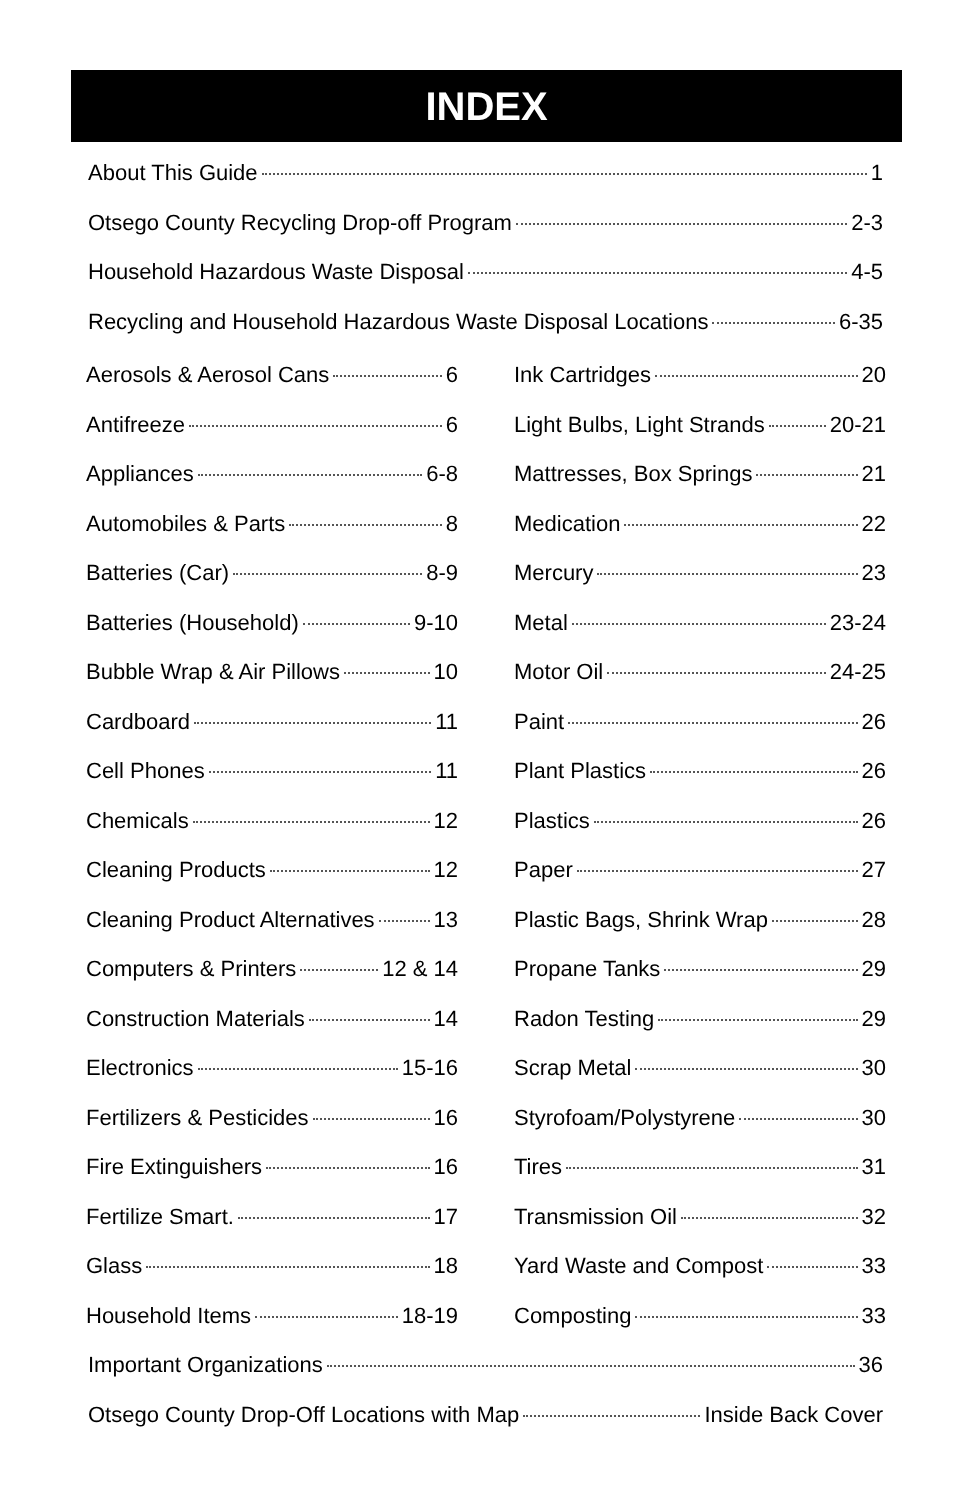INDEX
About This Guide 1
Otsego County Recycling Drop-off Program 2-3
Household Hazardous Waste Disposal 4-5
Recycling and Household Hazardous Waste Disposal Locations 6-35
Aerosols & Aerosol Cans 6
Antifreeze 6
Appliances 6-8
Automobiles & Parts 8
Batteries (Car) 8-9
Batteries (Household) 9-10
Bubble Wrap & Air Pillows 10
Cardboard 11
Cell Phones 11
Chemicals 12
Cleaning Products 12
Cleaning Product Alternatives 13
Computers & Printers 12 & 14
Construction Materials 14
Electronics 15-16
Fertilizers & Pesticides 16
Fire Extinguishers 16
Fertilize Smart. 17
Glass 18
Household Items 18-19
Ink Cartridges 20
Light Bulbs, Light Strands 20-21
Mattresses, Box Springs 21
Medication 22
Mercury 23
Metal 23-24
Motor Oil 24-25
Paint 26
Plant Plastics 26
Plastics 26
Paper 27
Plastic Bags, Shrink Wrap 28
Propane Tanks 29
Radon Testing 29
Scrap Metal 30
Styrofoam/Polystyrene 30
Tires 31
Transmission Oil 32
Yard Waste and Compost 33
Composting 33
Important Organizations 36
Otsego County Drop-Off Locations with Map Inside Back Cover